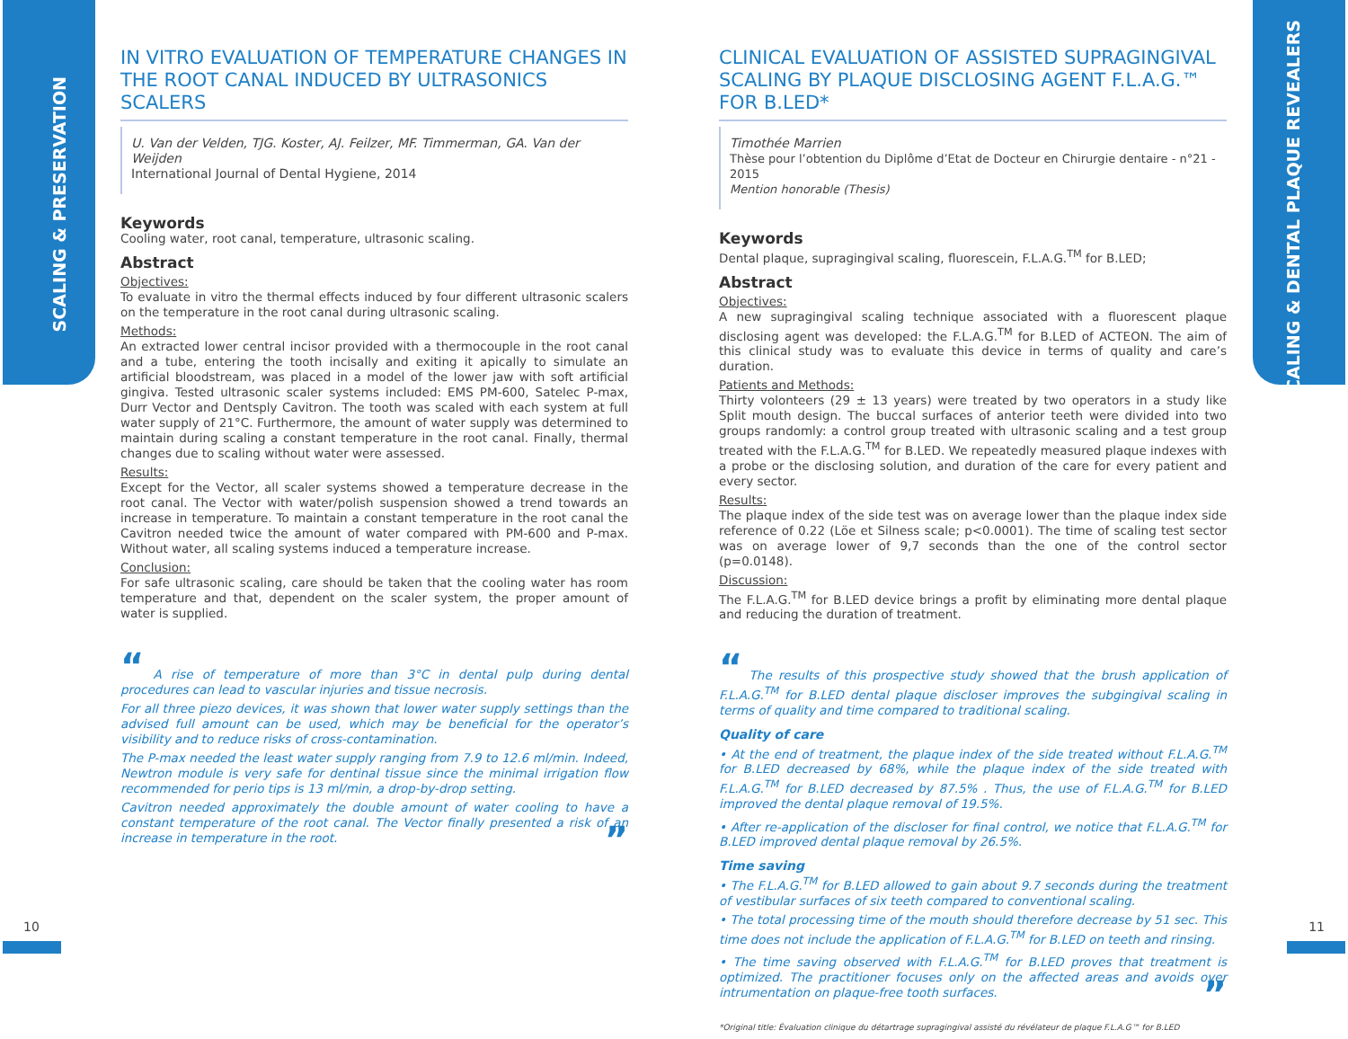SCALING & PRESERVATION
SCALING & DENTAL PLAQUE REVEALERS
IN VITRO EVALUATION OF TEMPERATURE CHANGES IN THE ROOT CANAL INDUCED BY ULTRASONICS SCALERS
U. Van der Velden, TJG. Koster, AJ. Feilzer, MF. Timmerman, GA. Van der Weijden
International Journal of Dental Hygiene, 2014
Keywords
Cooling water, root canal, temperature, ultrasonic scaling.
Abstract
Objectives:
To evaluate in vitro the thermal effects induced by four different ultrasonic scalers on the temperature in the root canal during ultrasonic scaling.
Methods:
An extracted lower central incisor provided with a thermocouple in the root canal and a tube, entering the tooth incisally and exiting it apically to simulate an artificial bloodstream, was placed in a model of the lower jaw with soft artificial gingiva. Tested ultrasonic scaler systems included: EMS PM-600, Satelec P-max, Durr Vector and Dentsply Cavitron. The tooth was scaled with each system at full water supply of 21°C. Furthermore, the amount of water supply was determined to maintain during scaling a constant temperature in the root canal. Finally, thermal changes due to scaling without water were assessed.
Results:
Except for the Vector, all scaler systems showed a temperature decrease in the root canal. The Vector with water/polish suspension showed a trend towards an increase in temperature. To maintain a constant temperature in the root canal the Cavitron needed twice the amount of water compared with PM-600 and P-max. Without water, all scaling systems induced a temperature increase.
Conclusion:
For safe ultrasonic scaling, care should be taken that the cooling water has room temperature and that, dependent on the scaler system, the proper amount of water is supplied.
“ A rise of temperature of more than 3°C in dental pulp during dental procedures can lead to vascular injuries and tissue necrosis.
For all three piezo devices, it was shown that lower water supply settings than the advised full amount can be used, which may be beneficial for the operator’s visibility and to reduce risks of cross-contamination.
The P-max needed the least water supply ranging from 7.9 to 12.6 ml/min. Indeed, Newtron module is very safe for dentinal tissue since the minimal irrigation flow recommended for perio tips is 13 ml/min, a drop-by-drop setting.
Cavitron needed approximately the double amount of water cooling to have a constant temperature of the root canal. The Vector finally presented a risk of an increase in temperature in the root. ”
CLINICAL EVALUATION OF ASSISTED SUPRAGINGIVAL SCALING BY PLAQUE DISCLOSING AGENT F.L.A.G.™ FOR B.LED*
Timothée Marrien
Thèse pour l’obtention du Diplôme d’Etat de Docteur en Chirurgie dentaire - n°21 - 2015
Mention honorable (Thesis)
Keywords
Dental plaque, supragingival scaling, fluorescein, F.L.A.G.<sup>TM</sup> for B.LED;
Abstract
Objectives:
A new supragingival scaling technique associated with a fluorescent plaque disclosing agent was developed: the F.L.A.G.<sup>TM</sup> for B.LED of ACTEON. The aim of this clinical study was to evaluate this device in terms of quality and care’s duration.
Patients and Methods:
Thirty volonteers (29 ± 13 years) were treated by two operators in a study like Split mouth design. The buccal surfaces of anterior teeth were divided into two groups randomly: a control group treated with ultrasonic scaling and a test group treated with the F.L.A.G.<sup>TM</sup> for B.LED. We repeatedly measured plaque indexes with a probe or the disclosing solution, and duration of the care for every patient and every sector.
Results:
The plaque index of the side test was on average lower than the plaque index side reference of 0.22 (Löe et Silness scale; p<0.0001). The time of scaling test sector was on average lower of 9,7 seconds than the one of the control sector (p=0.0148).
Discussion:
The F.L.A.G.<sup>TM</sup> for B.LED device brings a profit by eliminating more dental plaque and reducing the duration of treatment.
“ The results of this prospective study showed that the brush application of F.L.A.G.<sup>TM</sup> for B.LED dental plaque discloser improves the subgingival scaling in terms of quality and time compared to traditional scaling.
Quality of care
• At the end of treatment, the plaque index of the side treated without F.L.A.G.<sup>TM</sup> for B.LED decreased by 68%, while the plaque index of the side treated with F.L.A.G.<sup>TM</sup> for B.LED decreased by 87.5% . Thus, the use of F.L.A.G.<sup>TM</sup> for B.LED improved the dental plaque removal of 19.5%.
• After re-application of the discloser for final control, we notice that F.L.A.G.<sup>TM</sup> for B.LED improved dental plaque removal by 26.5%.
Time saving
• The F.L.A.G.<sup>TM</sup> for B.LED allowed to gain about 9.7 seconds during the treatment of vestibular surfaces of six teeth compared to conventional scaling.
• The total processing time of the mouth should therefore decrease by 51 sec. This time does not include the application of F.L.A.G.<sup>TM</sup> for B.LED on teeth and rinsing.
• The time saving observed with F.L.A.G.<sup>TM</sup> for B.LED proves that treatment is optimized. The practitioner focuses only on the affected areas and avoids over intrumentation on plaque-free tooth surfaces. ”
*Original title: Évaluation clinique du détartrage supragingival assisté du révélateur de plaque F.L.A.G™ for B.LED
10 11